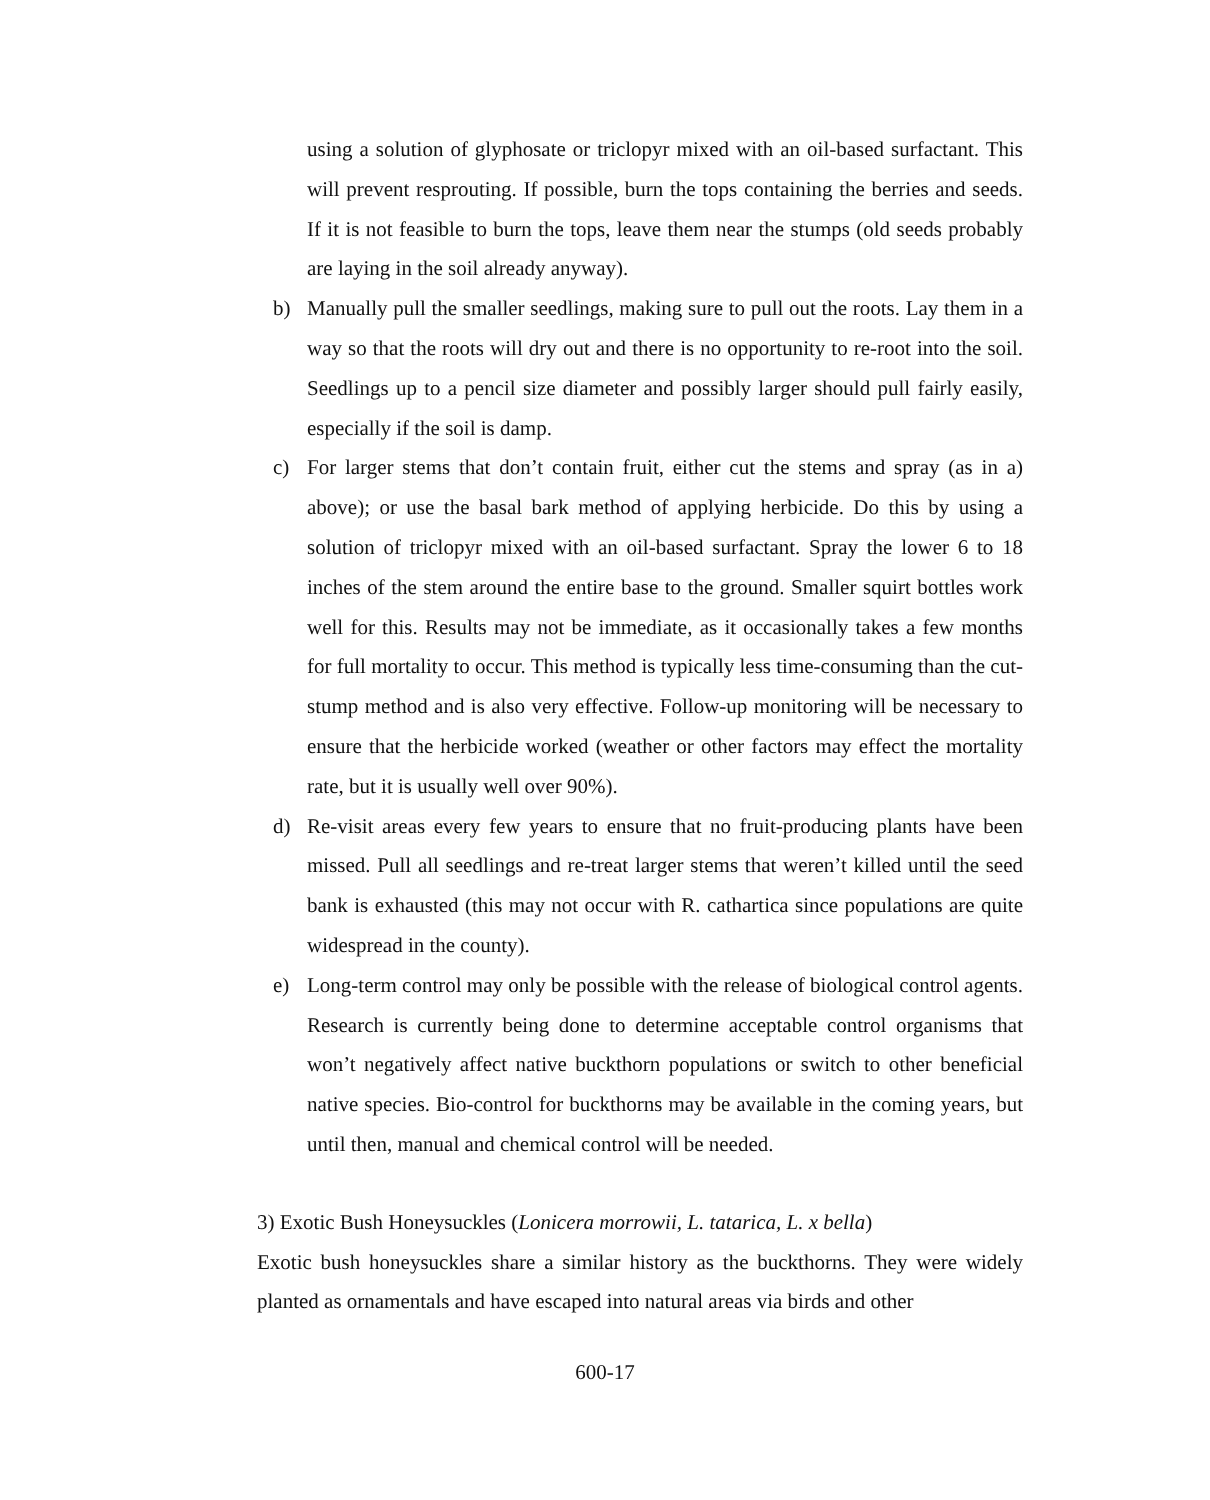using a solution of glyphosate or triclopyr mixed with an oil-based surfactant. This will prevent resprouting. If possible, burn the tops containing the berries and seeds. If it is not feasible to burn the tops, leave them near the stumps (old seeds probably are laying in the soil already anyway).
b) Manually pull the smaller seedlings, making sure to pull out the roots. Lay them in a way so that the roots will dry out and there is no opportunity to re-root into the soil. Seedlings up to a pencil size diameter and possibly larger should pull fairly easily, especially if the soil is damp.
c) For larger stems that don’t contain fruit, either cut the stems and spray (as in a) above); or use the basal bark method of applying herbicide. Do this by using a solution of triclopyr mixed with an oil-based surfactant. Spray the lower 6 to 18 inches of the stem around the entire base to the ground. Smaller squirt bottles work well for this. Results may not be immediate, as it occasionally takes a few months for full mortality to occur. This method is typically less time-consuming than the cut-stump method and is also very effective. Follow-up monitoring will be necessary to ensure that the herbicide worked (weather or other factors may effect the mortality rate, but it is usually well over 90%).
d) Re-visit areas every few years to ensure that no fruit-producing plants have been missed. Pull all seedlings and re-treat larger stems that weren’t killed until the seed bank is exhausted (this may not occur with R. cathartica since populations are quite widespread in the county).
e) Long-term control may only be possible with the release of biological control agents. Research is currently being done to determine acceptable control organisms that won’t negatively affect native buckthorn populations or switch to other beneficial native species. Bio-control for buckthorns may be available in the coming years, but until then, manual and chemical control will be needed.
3) Exotic Bush Honeysuckles (Lonicera morrowii, L. tatarica, L. x bella)
Exotic bush honeysuckles share a similar history as the buckthorns. They were widely planted as ornamentals and have escaped into natural areas via birds and other
600-17